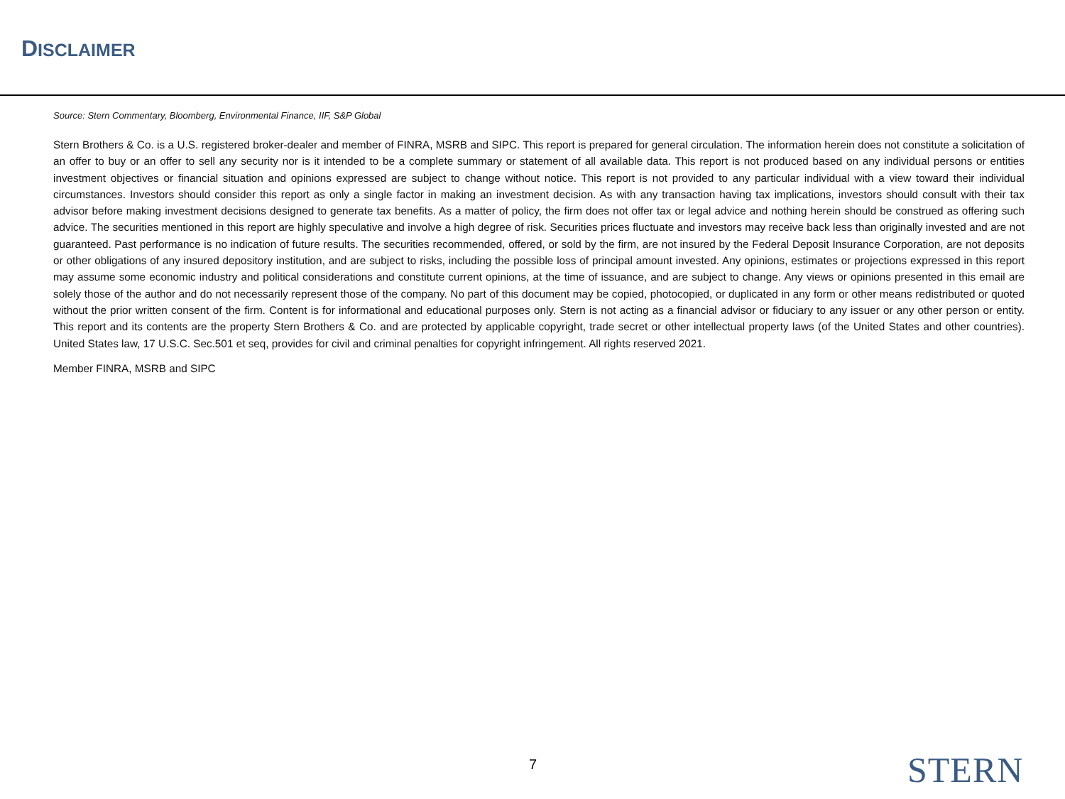DISCLAIMER
Source: Stern Commentary, Bloomberg, Environmental Finance, IIF, S&P Global
Stern Brothers & Co. is a U.S. registered broker-dealer and member of FINRA, MSRB and SIPC. This report is prepared for general circulation. The information herein does not constitute a solicitation of an offer to buy or an offer to sell any security nor is it intended to be a complete summary or statement of all available data. This report is not produced based on any individual persons or entities investment objectives or financial situation and opinions expressed are subject to change without notice. This report is not provided to any particular individual with a view toward their individual circumstances. Investors should consider this report as only a single factor in making an investment decision. As with any transaction having tax implications, investors should consult with their tax advisor before making investment decisions designed to generate tax benefits. As a matter of policy, the firm does not offer tax or legal advice and nothing herein should be construed as offering such advice. The securities mentioned in this report are highly speculative and involve a high degree of risk. Securities prices fluctuate and investors may receive back less than originally invested and are not guaranteed. Past performance is no indication of future results. The securities recommended, offered, or sold by the firm, are not insured by the Federal Deposit Insurance Corporation, are not deposits or other obligations of any insured depository institution, and are subject to risks, including the possible loss of principal amount invested. Any opinions, estimates or projections expressed in this report may assume some economic industry and political considerations and constitute current opinions, at the time of issuance, and are subject to change. Any views or opinions presented in this email are solely those of the author and do not necessarily represent those of the company. No part of this document may be copied, photocopied, or duplicated in any form or other means redistributed or quoted without the prior written consent of the firm. Content is for informational and educational purposes only. Stern is not acting as a financial advisor or fiduciary to any issuer or any other person or entity. This report and its contents are the property Stern Brothers & Co. and are protected by applicable copyright, trade secret or other intellectual property laws (of the United States and other countries). United States law, 17 U.S.C. Sec.501 et seq, provides for civil and criminal penalties for copyright infringement. All rights reserved 2021.
Member FINRA, MSRB and SIPC
7 STERN